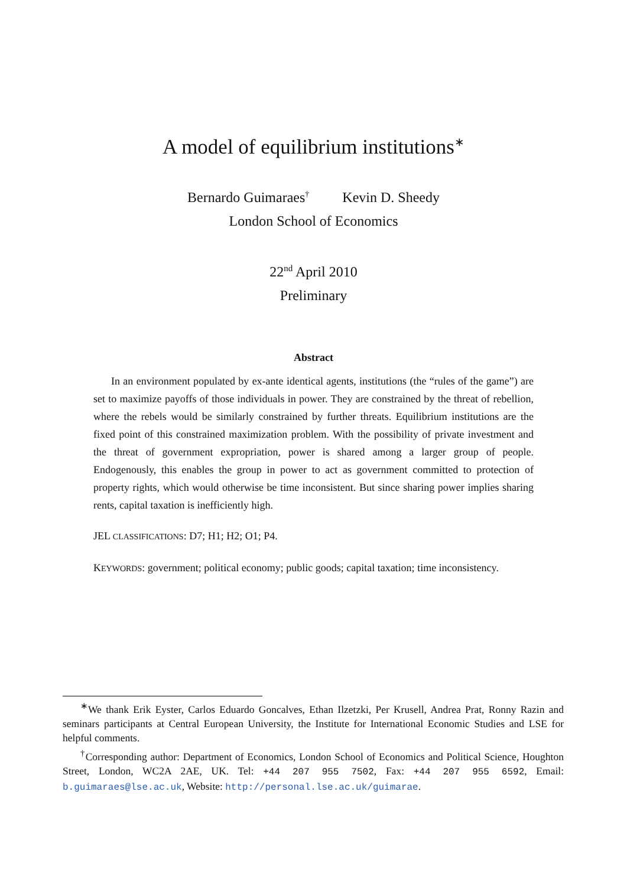A model of equilibrium institutions<sup>∗</sup>
Bernardo Guimaraes<sup>†</sup> Kevin D. Sheedy
London School of Economics
22<sup>nd</sup> April 2010
Preliminary
Abstract
In an environment populated by ex-ante identical agents, institutions (the “rules of the game”) are set to maximize payoffs of those individuals in power. They are constrained by the threat of rebellion, where the rebels would be similarly constrained by further threats. Equilibrium institutions are the fixed point of this constrained maximization problem. With the possibility of private investment and the threat of government expropriation, power is shared among a larger group of people. Endogenously, this enables the group in power to act as government committed to protection of property rights, which would otherwise be time inconsistent. But since sharing power implies sharing rents, capital taxation is inefficiently high.
JEL CLASSIFICATIONS: D7; H1; H2; O1; P4.
KEYWORDS: government; political economy; public goods; capital taxation; time inconsistency.
<sup>∗</sup>We thank Erik Eyster, Carlos Eduardo Goncalves, Ethan Ilzetzki, Per Krusell, Andrea Prat, Ronny Razin and seminars participants at Central European University, the Institute for International Economic Studies and LSE for helpful comments.
<sup>†</sup> Corresponding author: Department of Economics, London School of Economics and Political Science, Houghton Street, London, WC2A 2AE, UK. Tel: +44 207 955 7502, Fax: +44 207 955 6592, Email: b.guimaraes@lse.ac.uk, Website: http://personal.lse.ac.uk/guimarae.